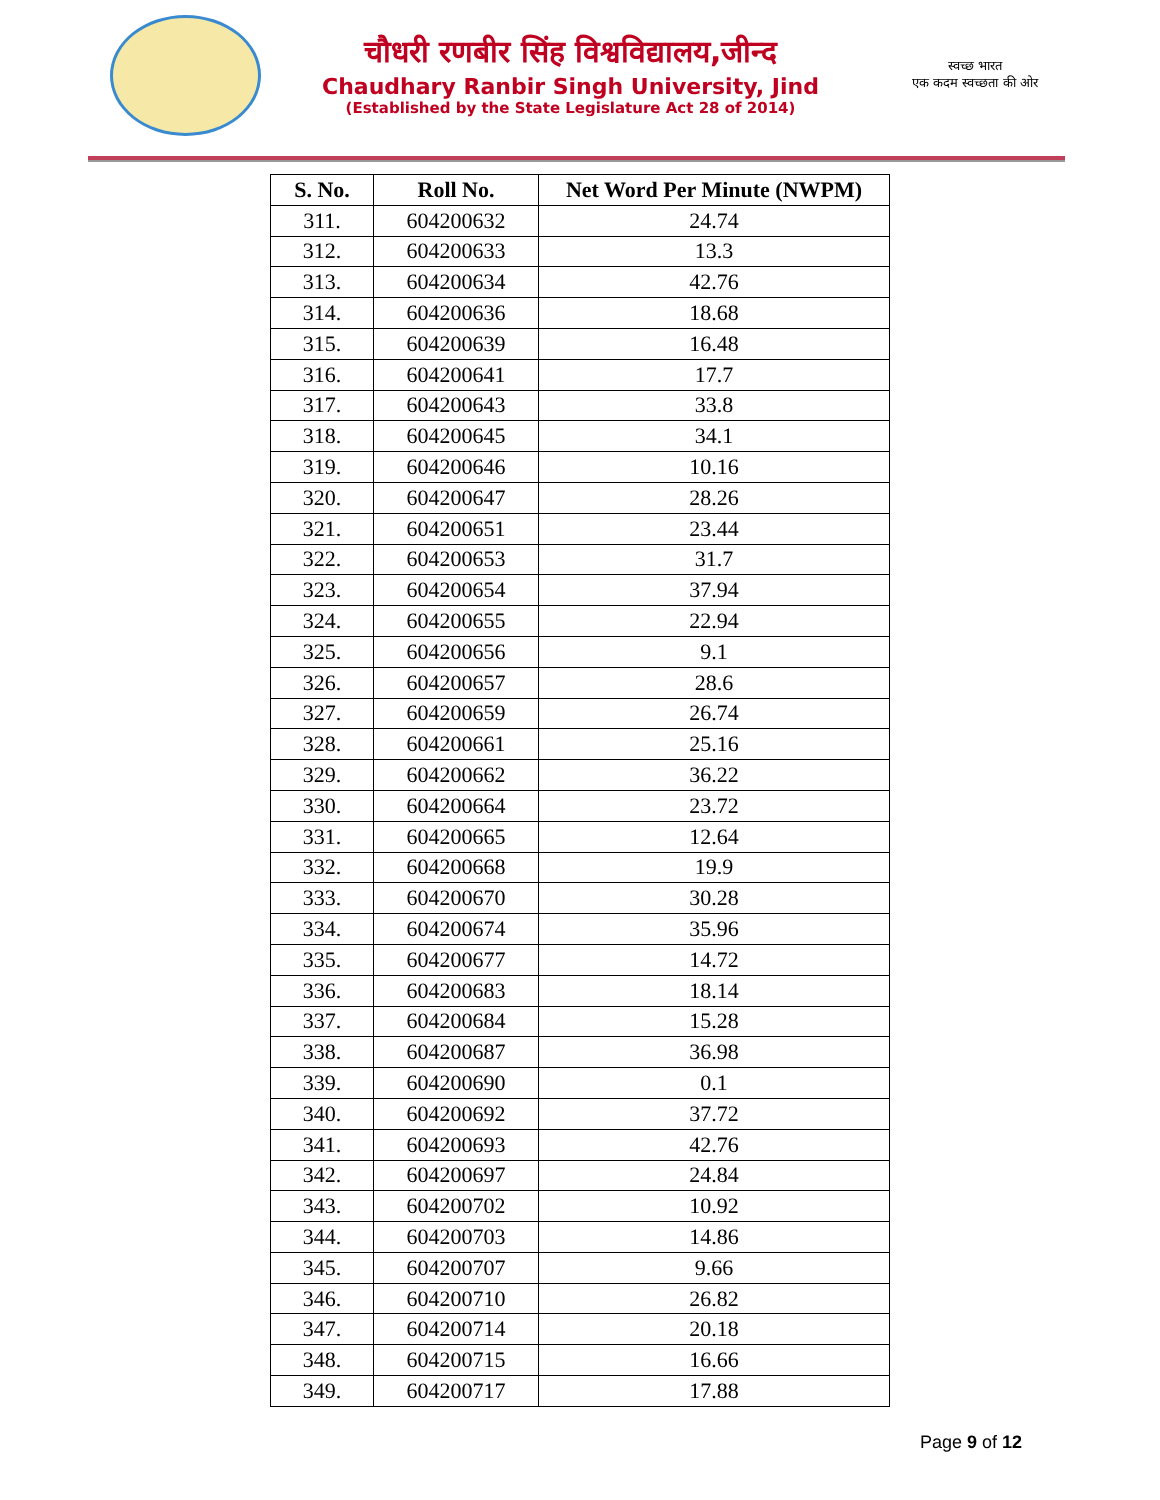चौधरी रणबीर सिंह विश्वविद्यालय,जीन्द
Chaudhary Ranbir Singh University, Jind
(Established by the State Legislature Act 28 of 2014)
स्वच्छ भारत
एक कदम स्वच्छता की ओर
| S. No. | Roll No. | Net Word Per Minute (NWPM) |
| --- | --- | --- |
| 311. | 604200632 | 24.74 |
| 312. | 604200633 | 13.3 |
| 313. | 604200634 | 42.76 |
| 314. | 604200636 | 18.68 |
| 315. | 604200639 | 16.48 |
| 316. | 604200641 | 17.7 |
| 317. | 604200643 | 33.8 |
| 318. | 604200645 | 34.1 |
| 319. | 604200646 | 10.16 |
| 320. | 604200647 | 28.26 |
| 321. | 604200651 | 23.44 |
| 322. | 604200653 | 31.7 |
| 323. | 604200654 | 37.94 |
| 324. | 604200655 | 22.94 |
| 325. | 604200656 | 9.1 |
| 326. | 604200657 | 28.6 |
| 327. | 604200659 | 26.74 |
| 328. | 604200661 | 25.16 |
| 329. | 604200662 | 36.22 |
| 330. | 604200664 | 23.72 |
| 331. | 604200665 | 12.64 |
| 332. | 604200668 | 19.9 |
| 333. | 604200670 | 30.28 |
| 334. | 604200674 | 35.96 |
| 335. | 604200677 | 14.72 |
| 336. | 604200683 | 18.14 |
| 337. | 604200684 | 15.28 |
| 338. | 604200687 | 36.98 |
| 339. | 604200690 | 0.1 |
| 340. | 604200692 | 37.72 |
| 341. | 604200693 | 42.76 |
| 342. | 604200697 | 24.84 |
| 343. | 604200702 | 10.92 |
| 344. | 604200703 | 14.86 |
| 345. | 604200707 | 9.66 |
| 346. | 604200710 | 26.82 |
| 347. | 604200714 | 20.18 |
| 348. | 604200715 | 16.66 |
| 349. | 604200717 | 17.88 |
Page 9 of 12